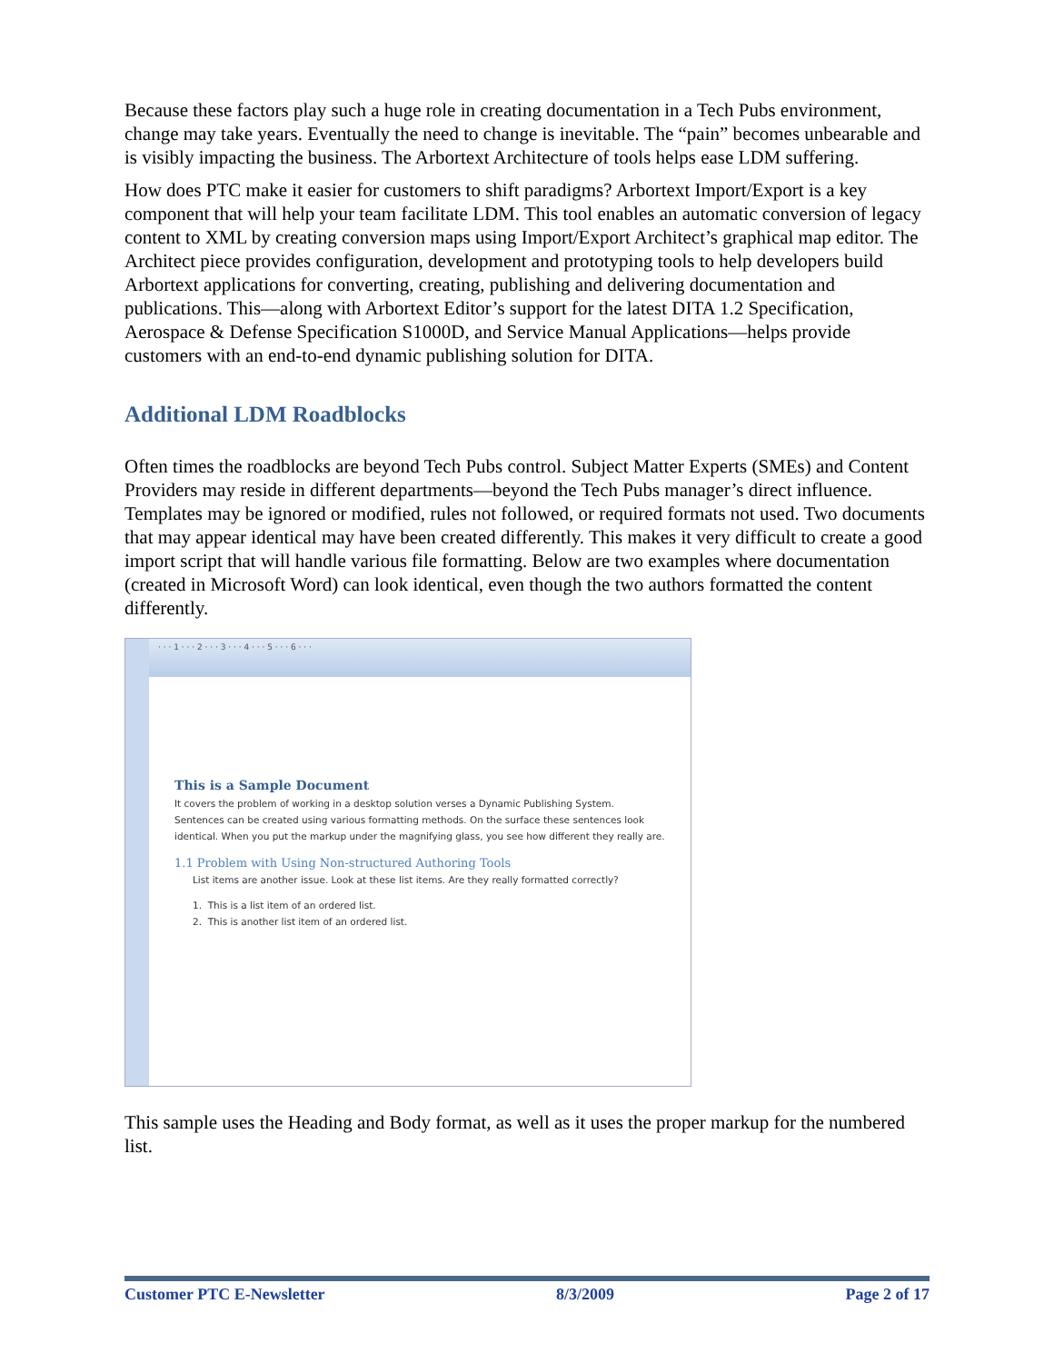Because these factors play such a huge role in creating documentation in a Tech Pubs environment, change may take years. Eventually the need to change is inevitable. The “pain” becomes unbearable and is visibly impacting the business. The Arbortext Architecture of tools helps ease LDM suffering.
How does PTC make it easier for customers to shift paradigms? Arbortext Import/Export is a key component that will help your team facilitate LDM. This tool enables an automatic conversion of legacy content to XML by creating conversion maps using Import/Export Architect’s graphical map editor. The Architect piece provides configuration, development and prototyping tools to help developers build Arbortext applications for converting, creating, publishing and delivering documentation and publications. This—along with Arbortext Editor’s support for the latest DITA 1.2 Specification, Aerospace & Defense Specification S1000D, and Service Manual Applications—helps provide customers with an end-to-end dynamic publishing solution for DITA.
Additional LDM Roadblocks
Often times the roadblocks are beyond Tech Pubs control. Subject Matter Experts (SMEs) and Content Providers may reside in different departments—beyond the Tech Pubs manager’s direct influence. Templates may be ignored or modified, rules not followed, or required formats not used. Two documents that may appear identical may have been created differently. This makes it very difficult to create a good import script that will handle various file formatting. Below are two examples where documentation (created in Microsoft Word) can look identical, even though the two authors formatted the content differently.
· · · 1 · · · 2 · · · 3 · · · 4 · · · 5 · · · 6 · · ·
This is a Sample Document
It covers the problem of working in a desktop solution verses a Dynamic Publishing System. Sentences can be created using various formatting methods. On the surface these sentences look identical. When you put the markup under the magnifying glass, you see how different they really are.
1.1 Problem with Using Non-structured Authoring Tools
List items are another issue. Look at these list items. Are they really formatted correctly?
1. This is a list item of an ordered list.
2. This is another list item of an ordered list.
This sample uses the Heading and Body format, as well as it uses the proper markup for the numbered list.
Customer PTC E-Newsletter 8/3/2009 Page 2 of 17